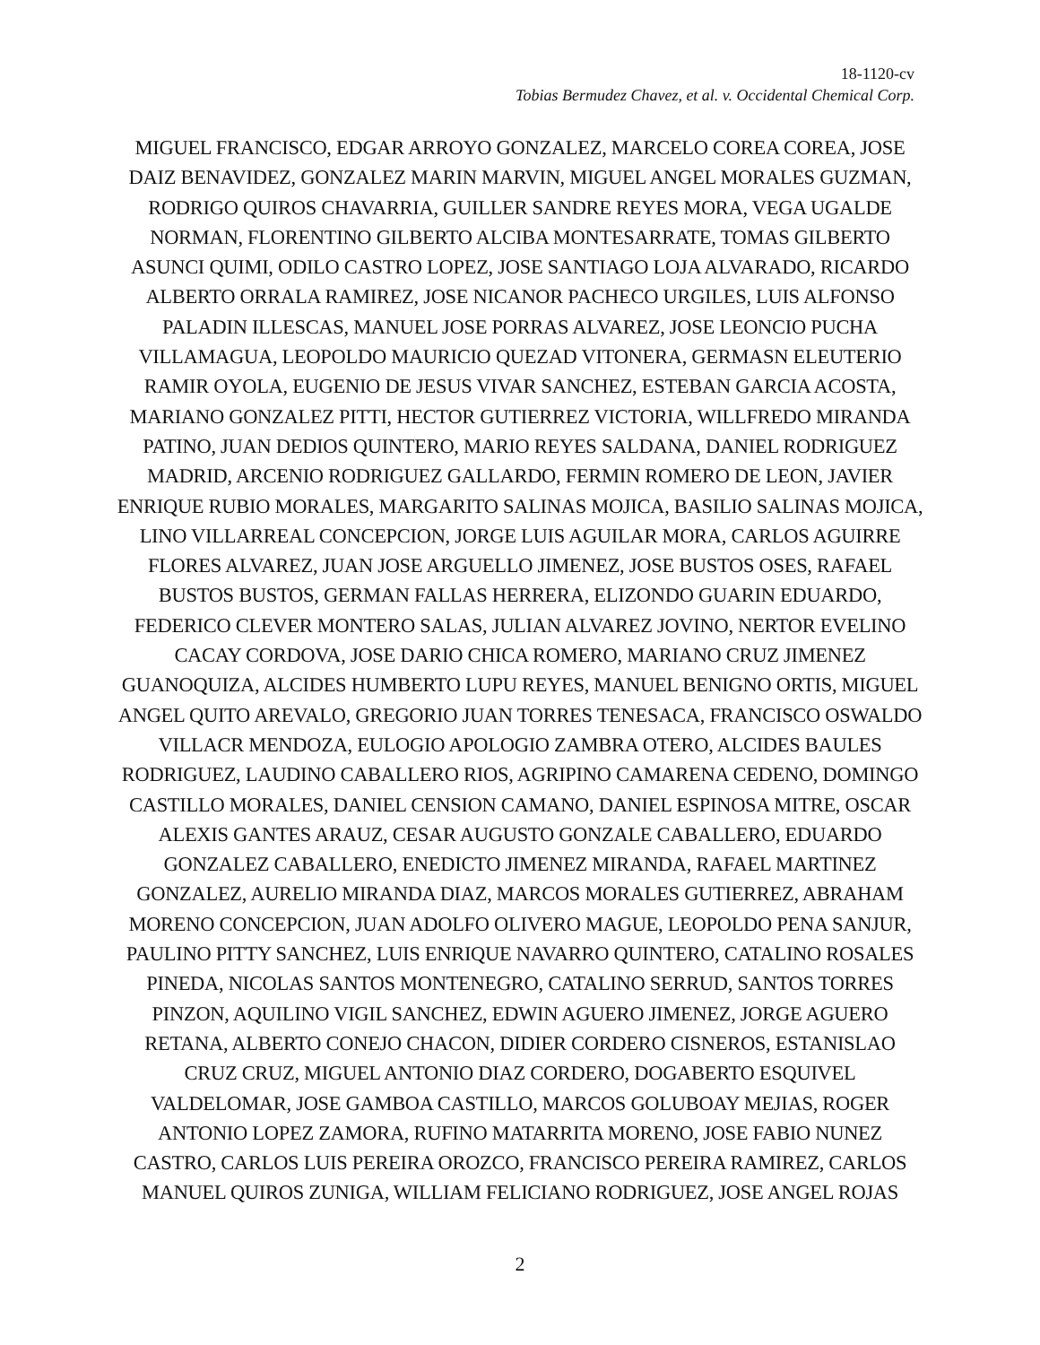18-1120-cv
Tobias Bermudez Chavez, et al. v. Occidental Chemical Corp.
MIGUEL FRANCISCO, EDGAR ARROYO GONZALEZ, MARCELO COREA COREA, JOSE DAIZ BENAVIDEZ, GONZALEZ MARIN MARVIN, MIGUEL ANGEL MORALES GUZMAN, RODRIGO QUIROS CHAVARRIA, GUILLER SANDRE REYES MORA, VEGA UGALDE NORMAN, FLORENTINO GILBERTO ALCIBA MONTESARRATE, TOMAS GILBERTO ASUNCI QUIMI, ODILO CASTRO LOPEZ, JOSE SANTIAGO LOJA ALVARADO, RICARDO ALBERTO ORRALA RAMIREZ, JOSE NICANOR PACHECO URGILES, LUIS ALFONSO PALADIN ILLESCAS, MANUEL JOSE PORRAS ALVAREZ, JOSE LEONCIO PUCHA VILLAMAGUA, LEOPOLDO MAURICIO QUEZAD VITONERA, GERMASN ELEUTERIO RAMIR OYOLA, EUGENIO DE JESUS VIVAR SANCHEZ, ESTEBAN GARCIA ACOSTA, MARIANO GONZALEZ PITTI, HECTOR GUTIERREZ VICTORIA, WILLFREDO MIRANDA PATINO, JUAN DEDIOS QUINTERO, MARIO REYES SALDANA, DANIEL RODRIGUEZ MADRID, ARCENIO RODRIGUEZ GALLARDO, FERMIN ROMERO DE LEON, JAVIER ENRIQUE RUBIO MORALES, MARGARITO SALINAS MOJICA, BASILIO SALINAS MOJICA, LINO VILLARREAL CONCEPCION, JORGE LUIS AGUILAR MORA, CARLOS AGUIRRE FLORES ALVAREZ, JUAN JOSE ARGUELLO JIMENEZ, JOSE BUSTOS OSES, RAFAEL BUSTOS BUSTOS, GERMAN FALLAS HERRERA, ELIZONDO GUARIN EDUARDO, FEDERICO CLEVER MONTERO SALAS, JULIAN ALVAREZ JOVINO, NERTOR EVELINO CACAY CORDOVA, JOSE DARIO CHICA ROMERO, MARIANO CRUZ JIMENEZ GUANOQUIZA, ALCIDES HUMBERTO LUPU REYES, MANUEL BENIGNO ORTIS, MIGUEL ANGEL QUITO AREVALO, GREGORIO JUAN TORRES TENESACA, FRANCISCO OSWALDO VILLACR MENDOZA, EULOGIO APOLOGIO ZAMBRA OTERO, ALCIDES BAULES RODRIGUEZ, LAUDINO CABALLERO RIOS, AGRIPINO CAMARENA CEDENO, DOMINGO CASTILLO MORALES, DANIEL CENSION CAMANO, DANIEL ESPINOSA MITRE, OSCAR ALEXIS GANTES ARAUZ, CESAR AUGUSTO GONZALE CABALLERO, EDUARDO GONZALEZ CABALLERO, ENEDICTO JIMENEZ MIRANDA, RAFAEL MARTINEZ GONZALEZ, AURELIO MIRANDA DIAZ, MARCOS MORALES GUTIERREZ, ABRAHAM MORENO CONCEPCION, JUAN ADOLFO OLIVERO MAGUE, LEOPOLDO PENA SANJUR, PAULINO PITTY SANCHEZ, LUIS ENRIQUE NAVARRO QUINTERO, CATALINO ROSALES PINEDA, NICOLAS SANTOS MONTENEGRO, CATALINO SERRUD, SANTOS TORRES PINZON, AQUILINO VIGIL SANCHEZ, EDWIN AGUERO JIMENEZ, JORGE AGUERO RETANA, ALBERTO CONEJO CHACON, DIDIER CORDERO CISNEROS, ESTANISLAO CRUZ CRUZ, MIGUEL ANTONIO DIAZ CORDERO, DOGABERTO ESQUIVEL VALDELOMAR, JOSE GAMBOA CASTILLO, MARCOS GOLUBOAY MEJIAS, ROGER ANTONIO LOPEZ ZAMORA, RUFINO MATARRITA MORENO, JOSE FABIO NUNEZ CASTRO, CARLOS LUIS PEREIRA OROZCO, FRANCISCO PEREIRA RAMIREZ, CARLOS MANUEL QUIROS ZUNIGA, WILLIAM FELICIANO RODRIGUEZ, JOSE ANGEL ROJAS
2